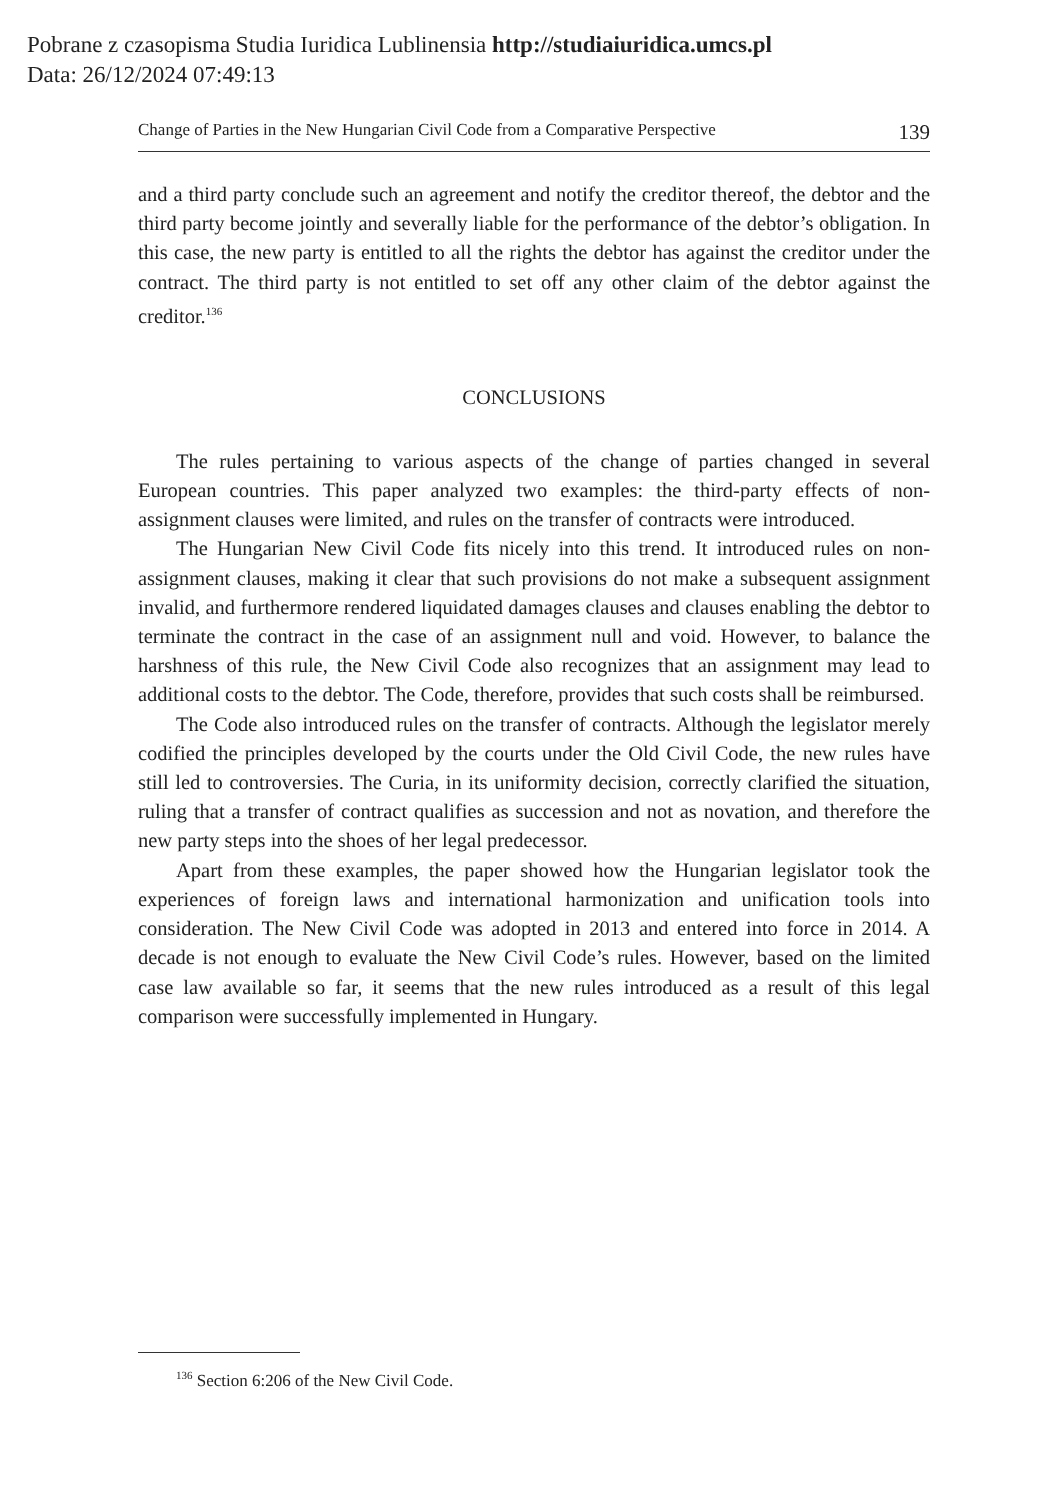Pobrane z czasopisma Studia Iuridica Lublinensia http://studiaiuridica.umcs.pl
Data: 26/12/2024 07:49:13
Change of Parties in the New Hungarian Civil Code from a Comparative Perspective 139
and a third party conclude such an agreement and notify the creditor thereof, the debtor and the third party become jointly and severally liable for the performance of the debtor’s obligation. In this case, the new party is entitled to all the rights the debtor has against the creditor under the contract. The third party is not entitled to set off any other claim of the debtor against the creditor.<sup>136</sup>
CONCLUSIONS
The rules pertaining to various aspects of the change of parties changed in several European countries. This paper analyzed two examples: the third-party effects of non-assignment clauses were limited, and rules on the transfer of contracts were introduced.
The Hungarian New Civil Code fits nicely into this trend. It introduced rules on non-assignment clauses, making it clear that such provisions do not make a subsequent assignment invalid, and furthermore rendered liquidated damages clauses and clauses enabling the debtor to terminate the contract in the case of an assignment null and void. However, to balance the harshness of this rule, the New Civil Code also recognizes that an assignment may lead to additional costs to the debtor. The Code, therefore, provides that such costs shall be reimbursed.
The Code also introduced rules on the transfer of contracts. Although the legislator merely codified the principles developed by the courts under the Old Civil Code, the new rules have still led to controversies. The Curia, in its uniformity decision, correctly clarified the situation, ruling that a transfer of contract qualifies as succession and not as novation, and therefore the new party steps into the shoes of her legal predecessor.
Apart from these examples, the paper showed how the Hungarian legislator took the experiences of foreign laws and international harmonization and unification tools into consideration. The New Civil Code was adopted in 2013 and entered into force in 2014. A decade is not enough to evaluate the New Civil Code’s rules. However, based on the limited case law available so far, it seems that the new rules introduced as a result of this legal comparison were successfully implemented in Hungary.
<sup>136</sup> Section 6:206 of the New Civil Code.